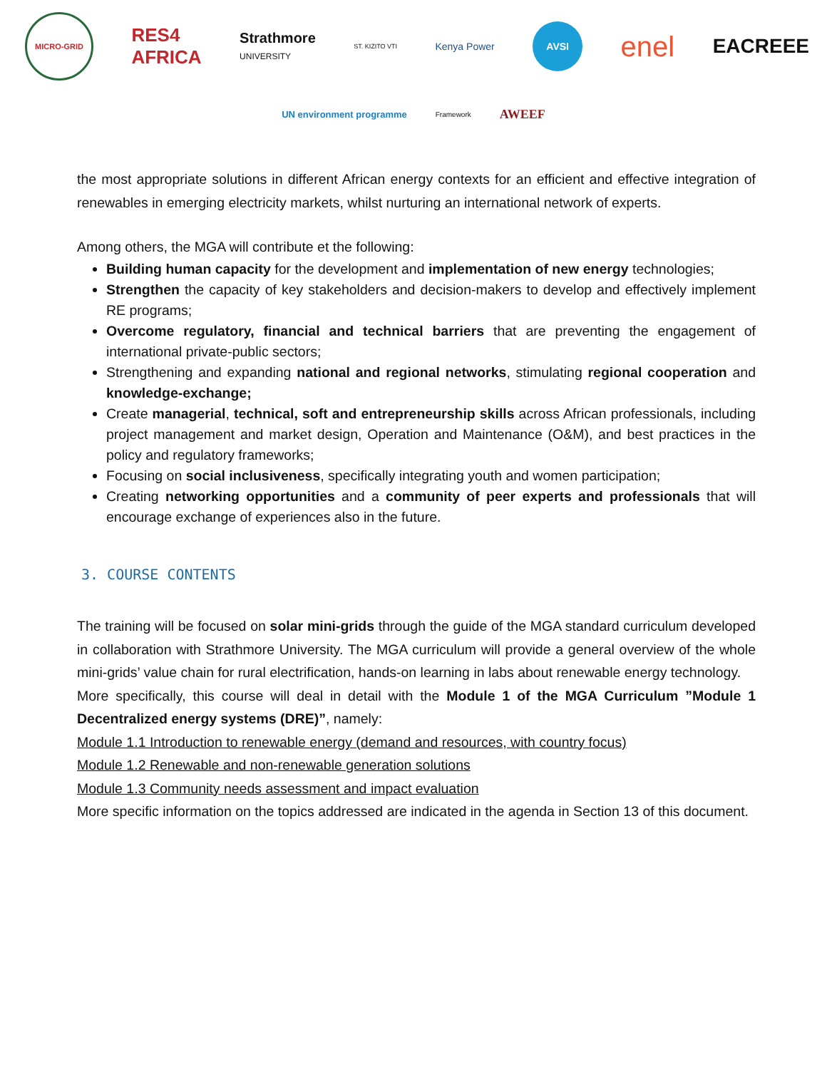MICRO-GRID
RES4
AFRICA
Strathmore
UNIVERSITY
ST. KIZITO VTI
Kenya Power
AVSI
enel
EACREEE
UN environment programme
Framework
AWEEF
the most appropriate solutions in different African energy contexts for an efficient and effective integration of renewables in emerging electricity markets, whilst nurturing an international network of experts.
Among others, the MGA will contribute et the following:
Building human capacity for the development and implementation of new energy technologies;
Strengthen the capacity of key stakeholders and decision-makers to develop and effectively implement RE programs;
Overcome regulatory, financial and technical barriers that are preventing the engagement of international private-public sectors;
Strengthening and expanding national and regional networks, stimulating regional cooperation and knowledge-exchange;
Create managerial, technical, soft and entrepreneurship skills across African professionals, including project management and market design, Operation and Maintenance (O&M), and best practices in the policy and regulatory frameworks;
Focusing on social inclusiveness, specifically integrating youth and women participation;
Creating networking opportunities and a community of peer experts and professionals that will encourage exchange of experiences also in the future.
3. COURSE CONTENTS
The training will be focused on solar mini-grids through the guide of the MGA standard curriculum developed in collaboration with Strathmore University. The MGA curriculum will provide a general overview of the whole mini-grids’ value chain for rural electrification, hands-on learning in labs about renewable energy technology.
More specifically, this course will deal in detail with the Module 1 of the MGA Curriculum ”Module 1 Decentralized energy systems (DRE)”, namely:
Module 1.1 Introduction to renewable energy (demand and resources, with country focus)
Module 1.2 Renewable and non-renewable generation solutions
Module 1.3 Community needs assessment and impact evaluation
More specific information on the topics addressed are indicated in the agenda in Section 13 of this document.